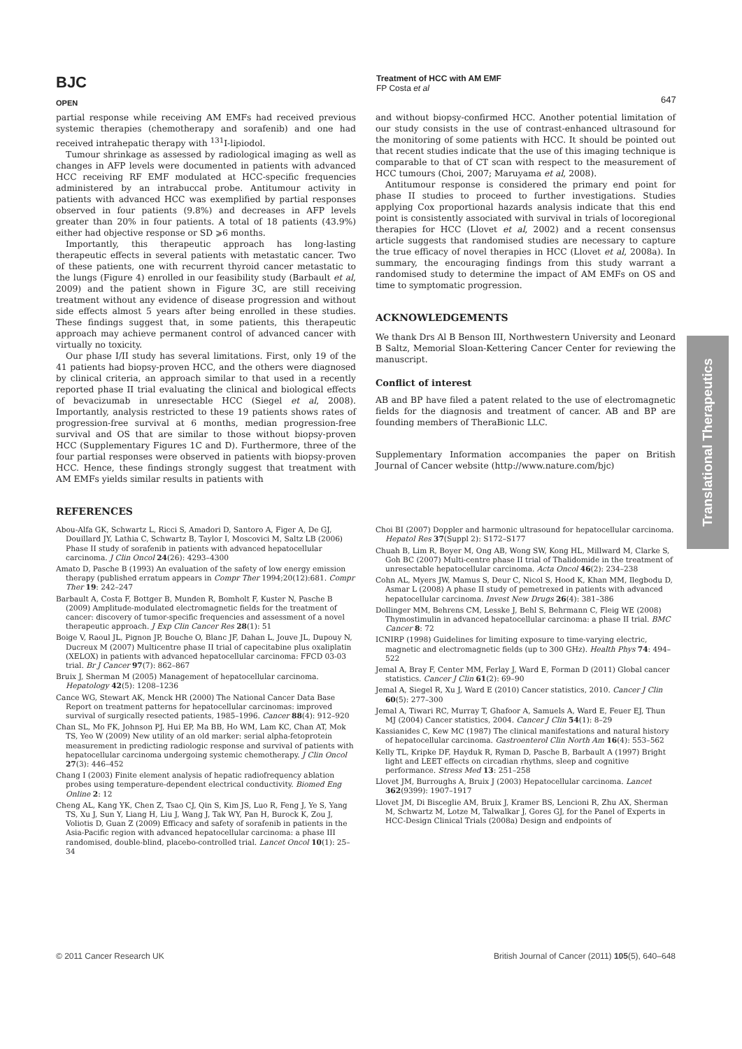BJC
OPEN
Treatment of HCC with AM EMF
FP Costa et al
647
Translational Therapeutics
partial response while receiving AM EMFs had received previous systemic therapies (chemotherapy and sorafenib) and one had received intrahepatic therapy with <sup>131</sup>I-lipiodol.
Tumour shrinkage as assessed by radiological imaging as well as changes in AFP levels were documented in patients with advanced HCC receiving RF EMF modulated at HCC-specific frequencies administered by an intrabuccal probe. Antitumour activity in patients with advanced HCC was exemplified by partial responses observed in four patients (9.8%) and decreases in AFP levels greater than 20% in four patients. A total of 18 patients (43.9%) either had objective response or SD ⩾6 months.
Importantly, this therapeutic approach has long-lasting therapeutic effects in several patients with metastatic cancer. Two of these patients, one with recurrent thyroid cancer metastatic to the lungs (Figure 4) enrolled in our feasibility study (Barbault et al, 2009) and the patient shown in Figure 3C, are still receiving treatment without any evidence of disease progression and without side effects almost 5 years after being enrolled in these studies. These findings suggest that, in some patients, this therapeutic approach may achieve permanent control of advanced cancer with virtually no toxicity.
Our phase I/II study has several limitations. First, only 19 of the 41 patients had biopsy-proven HCC, and the others were diagnosed by clinical criteria, an approach similar to that used in a recently reported phase II trial evaluating the clinical and biological effects of bevacizumab in unresectable HCC (Siegel et al, 2008). Importantly, analysis restricted to these 19 patients shows rates of progression-free survival at 6 months, median progression-free survival and OS that are similar to those without biopsy-proven HCC (Supplementary Figures 1C and D). Furthermore, three of the four partial responses were observed in patients with biopsy-proven HCC. Hence, these findings strongly suggest that treatment with AM EMFs yields similar results in patients with
and without biopsy-confirmed HCC. Another potential limitation of our study consists in the use of contrast-enhanced ultrasound for the monitoring of some patients with HCC. It should be pointed out that recent studies indicate that the use of this imaging technique is comparable to that of CT scan with respect to the measurement of HCC tumours (Choi, 2007; Maruyama et al, 2008).
Antitumour response is considered the primary end point for phase II studies to proceed to further investigations. Studies applying Cox proportional hazards analysis indicate that this end point is consistently associated with survival in trials of locoregional therapies for HCC (Llovet et al, 2002) and a recent consensus article suggests that randomised studies are necessary to capture the true efficacy of novel therapies in HCC (Llovet et al, 2008a). In summary, the encouraging findings from this study warrant a randomised study to determine the impact of AM EMFs on OS and time to symptomatic progression.
ACKNOWLEDGEMENTS
We thank Drs Al B Benson III, Northwestern University and Leonard B Saltz, Memorial Sloan-Kettering Cancer Center for reviewing the manuscript.
Conflict of interest
AB and BP have filed a patent related to the use of electromagnetic fields for the diagnosis and treatment of cancer. AB and BP are founding members of TheraBionic LLC.
Supplementary Information accompanies the paper on British Journal of Cancer website (http://www.nature.com/bjc)
REFERENCES
Abou-Alfa GK, Schwartz L, Ricci S, Amadori D, Santoro A, Figer A, De GJ, Douillard JY, Lathia C, Schwartz B, Taylor I, Moscovici M, Saltz LB (2006) Phase II study of sorafenib in patients with advanced hepatocellular carcinoma. J Clin Oncol 24(26): 4293–4300
Amato D, Pasche B (1993) An evaluation of the safety of low energy emission therapy (published erratum appears in Compr Ther 1994;20(12):681. Compr Ther 19: 242–247
Barbault A, Costa F, Bottger B, Munden R, Bomholt F, Kuster N, Pasche B (2009) Amplitude-modulated electromagnetic fields for the treatment of cancer: discovery of tumor-specific frequencies and assessment of a novel therapeutic approach. J Exp Clin Cancer Res 28(1): 51
Boige V, Raoul JL, Pignon JP, Bouche O, Blanc JF, Dahan L, Jouve JL, Dupouy N, Ducreux M (2007) Multicentre phase II trial of capecitabine plus oxaliplatin (XELOX) in patients with advanced hepatocellular carcinoma: FFCD 03-03 trial. Br J Cancer 97(7): 862–867
Bruix J, Sherman M (2005) Management of hepatocellular carcinoma. Hepatology 42(5): 1208–1236
Cance WG, Stewart AK, Menck HR (2000) The National Cancer Data Base Report on treatment patterns for hepatocellular carcinomas: improved survival of surgically resected patients, 1985–1996. Cancer 88(4): 912–920
Chan SL, Mo FK, Johnson PJ, Hui EP, Ma BB, Ho WM, Lam KC, Chan AT, Mok TS, Yeo W (2009) New utility of an old marker: serial alpha-fetoprotein measurement in predicting radiologic response and survival of patients with hepatocellular carcinoma undergoing systemic chemotherapy. J Clin Oncol 27(3): 446–452
Chang I (2003) Finite element analysis of hepatic radiofrequency ablation probes using temperature-dependent electrical conductivity. Biomed Eng Online 2: 12
Cheng AL, Kang YK, Chen Z, Tsao CJ, Qin S, Kim JS, Luo R, Feng J, Ye S, Yang TS, Xu J, Sun Y, Liang H, Liu J, Wang J, Tak WY, Pan H, Burock K, Zou J, Voliotis D, Guan Z (2009) Efficacy and safety of sorafenib in patients in the Asia-Pacific region with advanced hepatocellular carcinoma: a phase III randomised, double-blind, placebo-controlled trial. Lancet Oncol 10(1): 25–34
Choi BI (2007) Doppler and harmonic ultrasound for hepatocellular carcinoma. Hepatol Res 37(Suppl 2): S172–S177
Chuah B, Lim R, Boyer M, Ong AB, Wong SW, Kong HL, Millward M, Clarke S, Goh BC (2007) Multi-centre phase II trial of Thalidomide in the treatment of unresectable hepatocellular carcinoma. Acta Oncol 46(2): 234–238
Cohn AL, Myers JW, Mamus S, Deur C, Nicol S, Hood K, Khan MM, Ilegbodu D, Asmar L (2008) A phase II study of pemetrexed in patients with advanced hepatocellular carcinoma. Invest New Drugs 26(4): 381–386
Dollinger MM, Behrens CM, Lesske J, Behl S, Behrmann C, Fleig WE (2008) Thymostimulin in advanced hepatocellular carcinoma: a phase II trial. BMC Cancer 8: 72
ICNIRP (1998) Guidelines for limiting exposure to time-varying electric, magnetic and electromagnetic fields (up to 300 GHz). Health Phys 74: 494–522
Jemal A, Bray F, Center MM, Ferlay J, Ward E, Forman D (2011) Global cancer statistics. Cancer J Clin 61(2): 69–90
Jemal A, Siegel R, Xu J, Ward E (2010) Cancer statistics, 2010. Cancer J Clin 60(5): 277–300
Jemal A, Tiwari RC, Murray T, Ghafoor A, Samuels A, Ward E, Feuer EJ, Thun MJ (2004) Cancer statistics, 2004. Cancer J Clin 54(1): 8–29
Kassianides C, Kew MC (1987) The clinical manifestations and natural history of hepatocellular carcinoma. Gastroenterol Clin North Am 16(4): 553–562
Kelly TL, Kripke DF, Hayduk R, Ryman D, Pasche B, Barbault A (1997) Bright light and LEET effects on circadian rhythms, sleep and cognitive performance. Stress Med 13: 251–258
Llovet JM, Burroughs A, Bruix J (2003) Hepatocellular carcinoma. Lancet 362(9399): 1907–1917
Llovet JM, Di Bisceglie AM, Bruix J, Kramer BS, Lencioni R, Zhu AX, Sherman M, Schwartz M, Lotze M, Talwalkar J, Gores GJ, for the Panel of Experts in HCC-Design Clinical Trials (2008a) Design and endpoints of
© 2011 Cancer Research UK British Journal of Cancer (2011) 105(5), 640–648